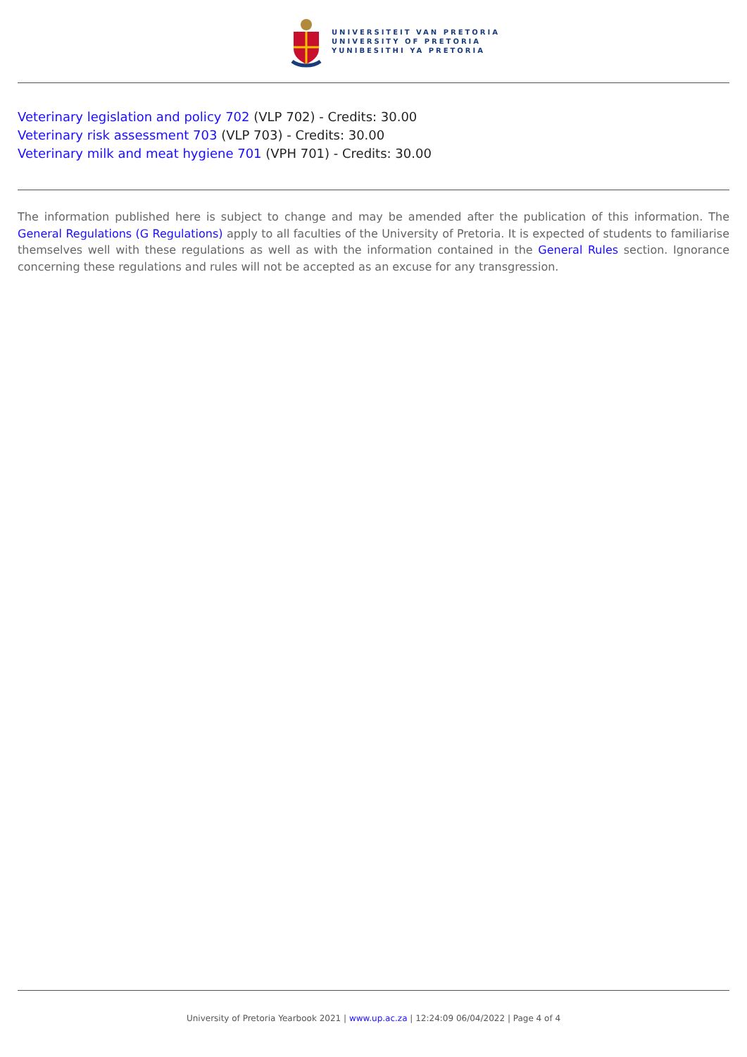UNIVERSITEIT VAN PRETORIA
UNIVERSITY OF PRETORIA
YUNIBESITHI YA PRETORIA
Veterinary legislation and policy 702 (VLP 702) - Credits: 30.00
Veterinary risk assessment 703 (VLP 703) - Credits: 30.00
Veterinary milk and meat hygiene 701 (VPH 701) - Credits: 30.00
The information published here is subject to change and may be amended after the publication of this information. The General Regulations (G Regulations) apply to all faculties of the University of Pretoria. It is expected of students to familiarise themselves well with these regulations as well as with the information contained in the General Rules section. Ignorance concerning these regulations and rules will not be accepted as an excuse for any transgression.
University of Pretoria Yearbook 2021 | www.up.ac.za | 12:24:09 06/04/2022 | Page 4 of 4